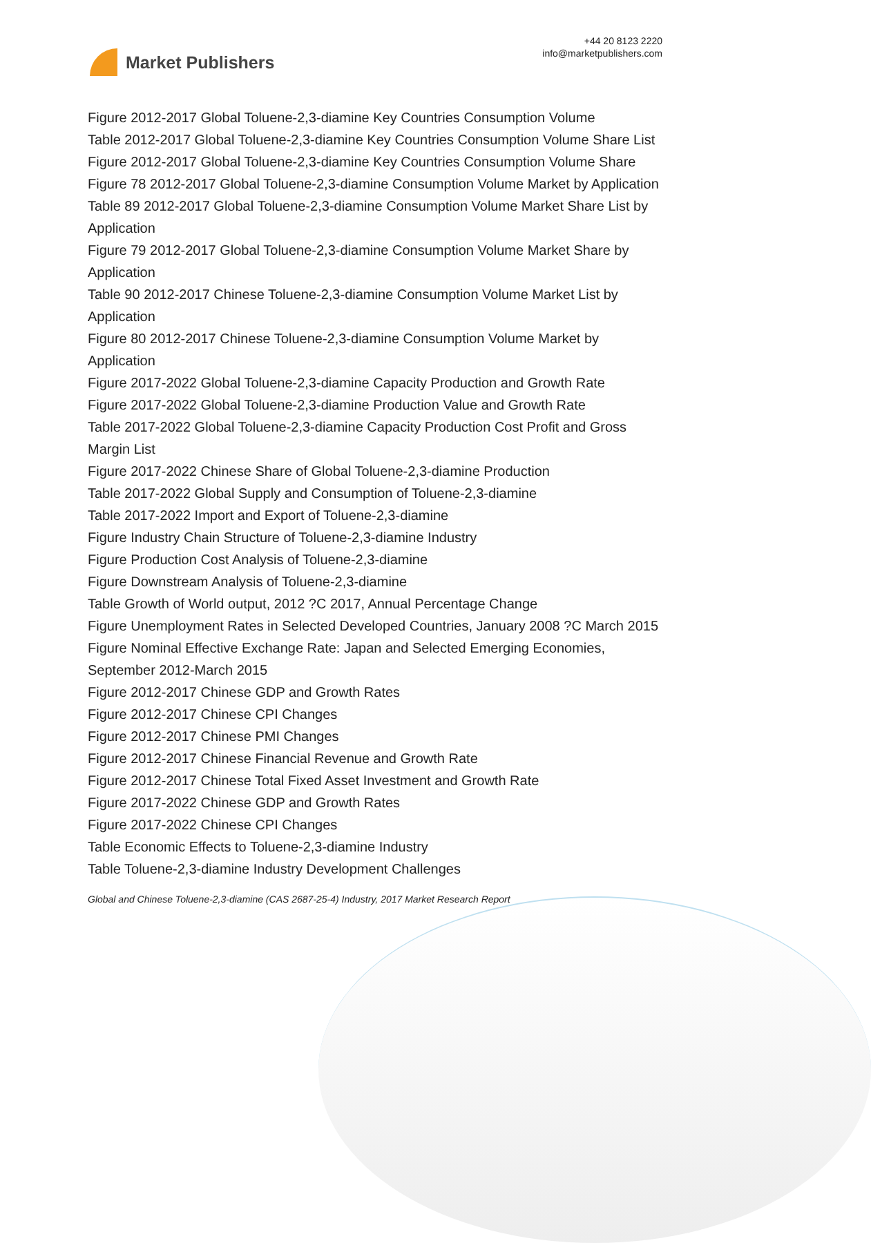Market Publishers
+44 20 8123 2220
info@marketpublishers.com
Figure 2012-2017 Global Toluene-2,3-diamine Key Countries Consumption Volume
Table 2012-2017 Global Toluene-2,3-diamine Key Countries Consumption Volume Share List
Figure 2012-2017 Global Toluene-2,3-diamine Key Countries Consumption Volume Share
Figure 78 2012-2017 Global Toluene-2,3-diamine Consumption Volume Market by Application
Table 89 2012-2017 Global Toluene-2,3-diamine Consumption Volume Market Share List by Application
Figure 79 2012-2017 Global Toluene-2,3-diamine Consumption Volume Market Share by Application
Table 90 2012-2017 Chinese Toluene-2,3-diamine Consumption Volume Market List by Application
Figure 80 2012-2017 Chinese Toluene-2,3-diamine Consumption Volume Market by Application
Figure 2017-2022 Global Toluene-2,3-diamine Capacity Production and Growth Rate
Figure 2017-2022 Global Toluene-2,3-diamine Production Value and Growth Rate
Table 2017-2022 Global Toluene-2,3-diamine Capacity Production Cost Profit and Gross Margin List
Figure 2017-2022 Chinese Share of Global Toluene-2,3-diamine Production
Table 2017-2022 Global Supply and Consumption of Toluene-2,3-diamine
Table 2017-2022 Import and Export of Toluene-2,3-diamine
Figure Industry Chain Structure of Toluene-2,3-diamine Industry
Figure Production Cost Analysis of Toluene-2,3-diamine
Figure Downstream Analysis of Toluene-2,3-diamine
Table Growth of World output, 2012 ?C 2017, Annual Percentage Change
Figure Unemployment Rates in Selected Developed Countries, January 2008 ?C March 2015
Figure Nominal Effective Exchange Rate: Japan and Selected Emerging Economies, September 2012-March 2015
Figure 2012-2017 Chinese GDP and Growth Rates
Figure 2012-2017 Chinese CPI Changes
Figure 2012-2017 Chinese PMI Changes
Figure 2012-2017 Chinese Financial Revenue and Growth Rate
Figure 2012-2017 Chinese Total Fixed Asset Investment and Growth Rate
Figure 2017-2022 Chinese GDP and Growth Rates
Figure 2017-2022 Chinese CPI Changes
Table Economic Effects to Toluene-2,3-diamine Industry
Table Toluene-2,3-diamine Industry Development Challenges
Global and Chinese Toluene-2,3-diamine (CAS 2687-25-4) Industry, 2017 Market Research Report